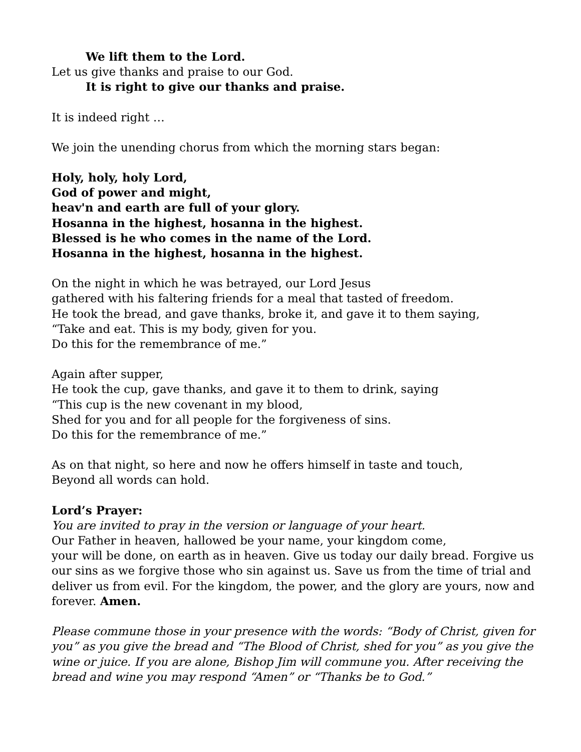We lift them to the Lord.
Let us give thanks and praise to our God.
It is right to give our thanks and praise.
It is indeed right …
We join the unending chorus from which the morning stars began:
Holy, holy, holy Lord,
God of power and might,
heav'n and earth are full of your glory.
Hosanna in the highest, hosanna in the highest.
Blessed is he who comes in the name of the Lord.
Hosanna in the highest, hosanna in the highest.
On the night in which he was betrayed, our Lord Jesus
gathered with his faltering friends for a meal that tasted of freedom.
He took the bread, and gave thanks, broke it, and gave it to them saying,
“Take and eat. This is my body, given for you.
Do this for the remembrance of me.”
Again after supper,
He took the cup, gave thanks, and gave it to them to drink, saying
“This cup is the new covenant in my blood,
Shed for you and for all people for the forgiveness of sins.
Do this for the remembrance of me.”
As on that night, so here and now he offers himself in taste and touch,
Beyond all words can hold.
Lord’s Prayer:
You are invited to pray in the version or language of your heart.
Our Father in heaven, hallowed be your name, your kingdom come,
your will be done, on earth as in heaven. Give us today our daily bread. Forgive us our sins as we forgive those who sin against us. Save us from the time of trial and deliver us from evil. For the kingdom, the power, and the glory are yours, now and forever. Amen.
Please commune those in your presence with the words: “Body of Christ, given for you” as you give the bread and “The Blood of Christ, shed for you” as you give the wine or juice. If you are alone, Bishop Jim will commune you. After receiving the bread and wine you may respond “Amen” or “Thanks be to God.”